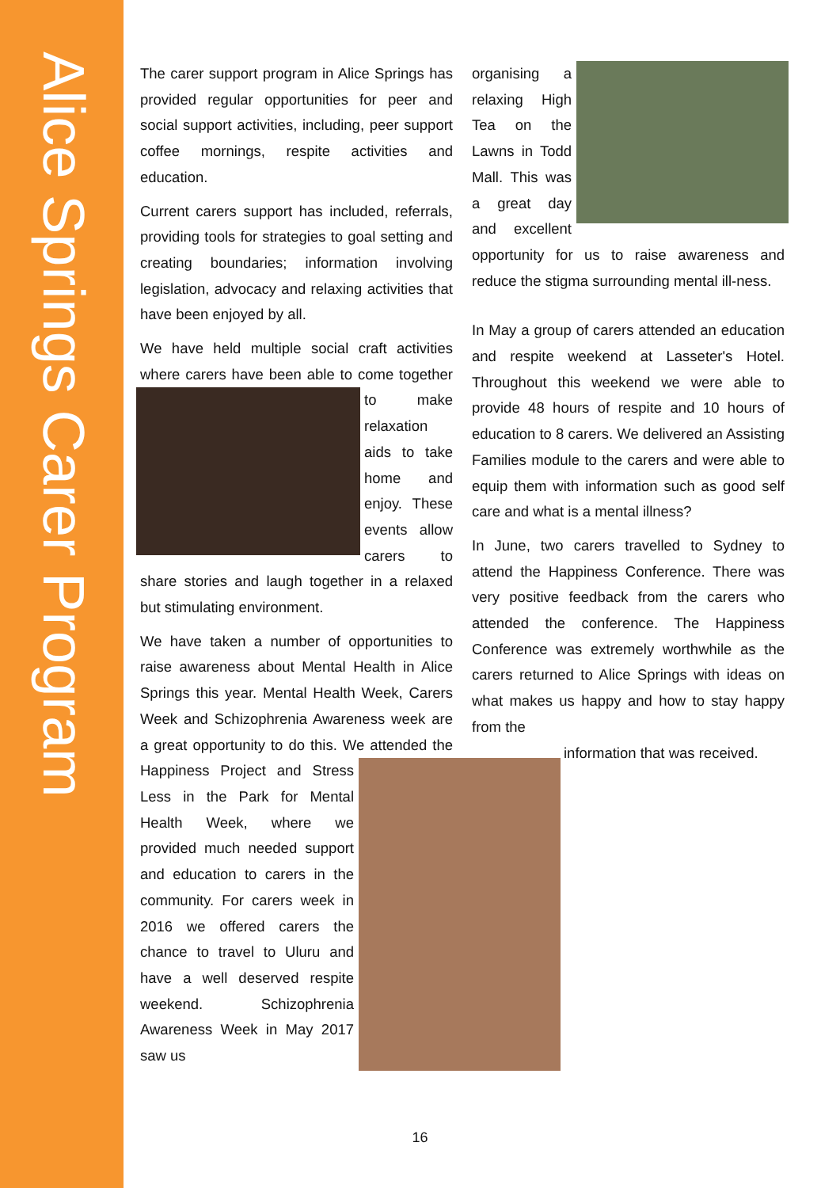Alice Springs Carer Program
The carer support program in Alice Springs has provided regular opportunities for peer and social support activities, including, peer support coffee mornings, respite activities and education.
Current carers support has included, referrals, providing tools for strategies to goal setting and creating boundaries; information involving legislation, advocacy and relaxing activities that have been enjoyed by all.
We have held multiple social craft activities where carers have been able to come together to make relaxation aids to take home and enjoy. These events allow carers to share stories and laugh together in a relaxed but stimulating environment.
We have taken a number of opportunities to raise awareness about Mental Health in Alice Springs this year. Mental Health Week, Carers Week and Schizophrenia Awareness week are a great opportunity to do this. We attended the Happiness Project and Stress Less in the Park for Mental Health Week, where we provided much needed support and education to carers in the community. For carers week in 2016 we offered carers the chance to travel to Uluru and have a well deserved respite weekend. Schizophrenia Awareness Week in May 2017 saw us
organising a relaxing High Tea on the Lawns in Todd Mall. This was a great day and excellent opportunity for us to raise awareness and reduce the stigma surrounding mental ill-ness.
In May a group of carers attended an education and respite weekend at Lasseter's Hotel. Throughout this weekend we were able to provide 48 hours of respite and 10 hours of education to 8 carers. We delivered an Assisting Families module to the carers and were able to equip them with information such as good self care and what is a mental illness?
In June, two carers travelled to Sydney to attend the Happiness Conference. There was very positive feedback from the carers who attended the conference. The Happiness Conference was extremely worthwhile as the carers returned to Alice Springs with ideas on what makes us happy and how to stay happy from the
information that was received.
16